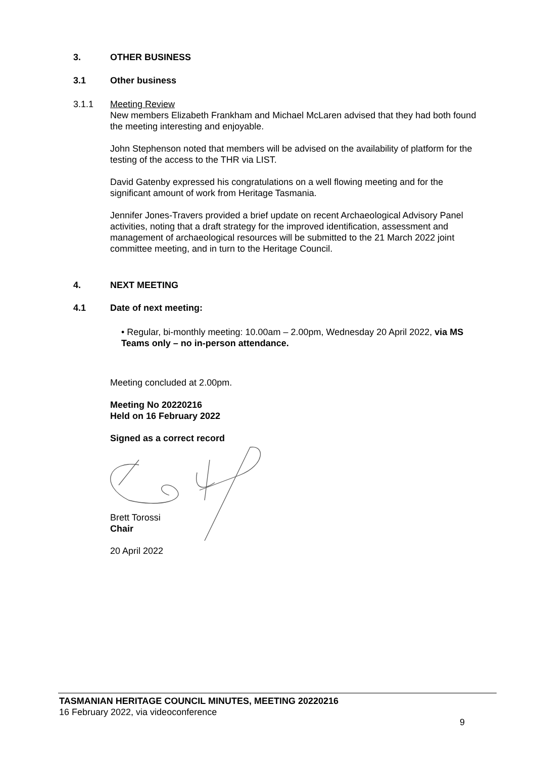3. OTHER BUSINESS
3.1 Other business
3.1.1
Meeting Review
New members Elizabeth Frankham and Michael McLaren advised that they had both found the meeting interesting and enjoyable.
John Stephenson noted that members will be advised on the availability of platform for the testing of the access to the THR via LIST.
David Gatenby expressed his congratulations on a well flowing meeting and for the significant amount of work from Heritage Tasmania.
Jennifer Jones-Travers provided a brief update on recent Archaeological Advisory Panel activities, noting that a draft strategy for the improved identification, assessment and management of archaeological resources will be submitted to the 21 March 2022 joint committee meeting, and in turn to the Heritage Council.
4. NEXT MEETING
4.1 Date of next meeting:
• Regular, bi-monthly meeting: 10.00am – 2.00pm, Wednesday 20 April 2022, via MS Teams only – no in-person attendance.
Meeting concluded at 2.00pm.
Meeting No 20220216
Held on 16 February 2022
Signed as a correct record
Brett Torossi
Chair
20 April 2022
TASMANIAN HERITAGE COUNCIL MINUTES, MEETING 20220216
16 February 2022, via videoconference
9